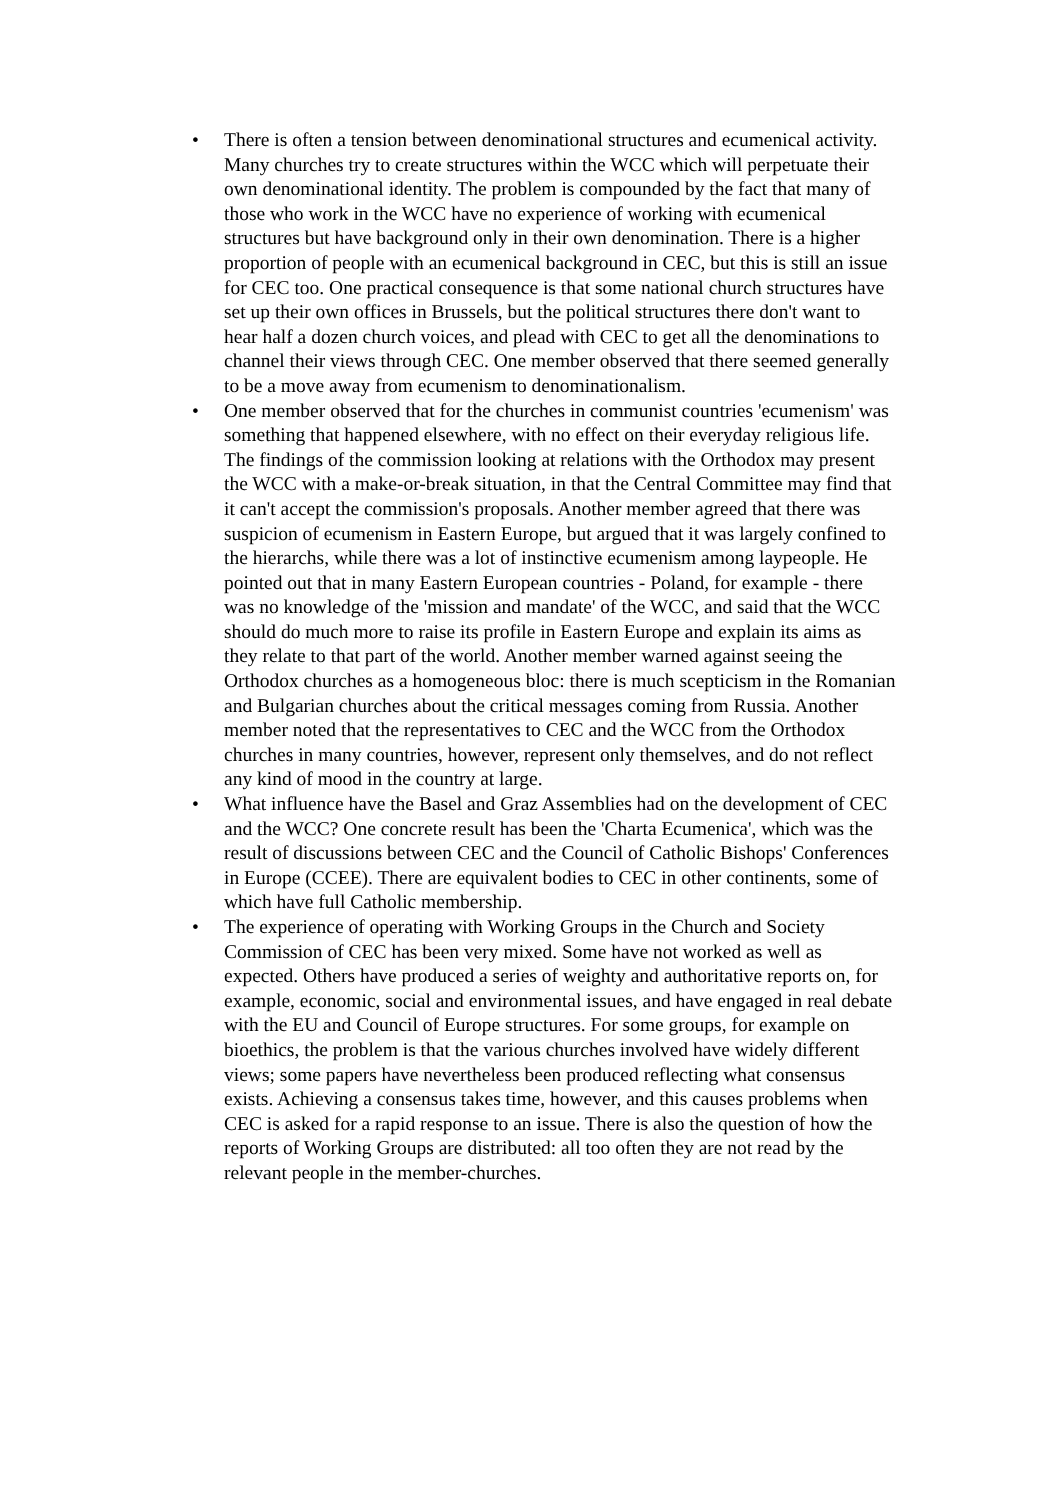• There is often a tension between denominational structures and ecumenical activity. Many churches try to create structures within the WCC which will perpetuate their own denominational identity. The problem is compounded by the fact that many of those who work in the WCC have no experience of working with ecumenical structures but have background only in their own denomination. There is a higher proportion of people with an ecumenical background in CEC, but this is still an issue for CEC too. One practical consequence is that some national church structures have set up their own offices in Brussels, but the political structures there don't want to hear half a dozen church voices, and plead with CEC to get all the denominations to channel their views through CEC. One member observed that there seemed generally to be a move away from ecumenism to denominationalism.
• One member observed that for the churches in communist countries 'ecumenism' was something that happened elsewhere, with no effect on their everyday religious life. The findings of the commission looking at relations with the Orthodox may present the WCC with a make-or-break situation, in that the Central Committee may find that it can't accept the commission's proposals. Another member agreed that there was suspicion of ecumenism in Eastern Europe, but argued that it was largely confined to the hierarchs, while there was a lot of instinctive ecumenism among laypeople. He pointed out that in many Eastern European countries - Poland, for example - there was no knowledge of the 'mission and mandate' of the WCC, and said that the WCC should do much more to raise its profile in Eastern Europe and explain its aims as they relate to that part of the world. Another member warned against seeing the Orthodox churches as a homogeneous bloc: there is much scepticism in the Romanian and Bulgarian churches about the critical messages coming from Russia. Another member noted that the representatives to CEC and the WCC from the Orthodox churches in many countries, however, represent only themselves, and do not reflect any kind of mood in the country at large.
• What influence have the Basel and Graz Assemblies had on the development of CEC and the WCC? One concrete result has been the 'Charta Ecumenica', which was the result of discussions between CEC and the Council of Catholic Bishops' Conferences in Europe (CCEE). There are equivalent bodies to CEC in other continents, some of which have full Catholic membership.
• The experience of operating with Working Groups in the Church and Society Commission of CEC has been very mixed. Some have not worked as well as expected. Others have produced a series of weighty and authoritative reports on, for example, economic, social and environmental issues, and have engaged in real debate with the EU and Council of Europe structures. For some groups, for example on bioethics, the problem is that the various churches involved have widely different views; some papers have nevertheless been produced reflecting what consensus exists. Achieving a consensus takes time, however, and this causes problems when CEC is asked for a rapid response to an issue. There is also the question of how the reports of Working Groups are distributed: all too often they are not read by the relevant people in the member-churches.